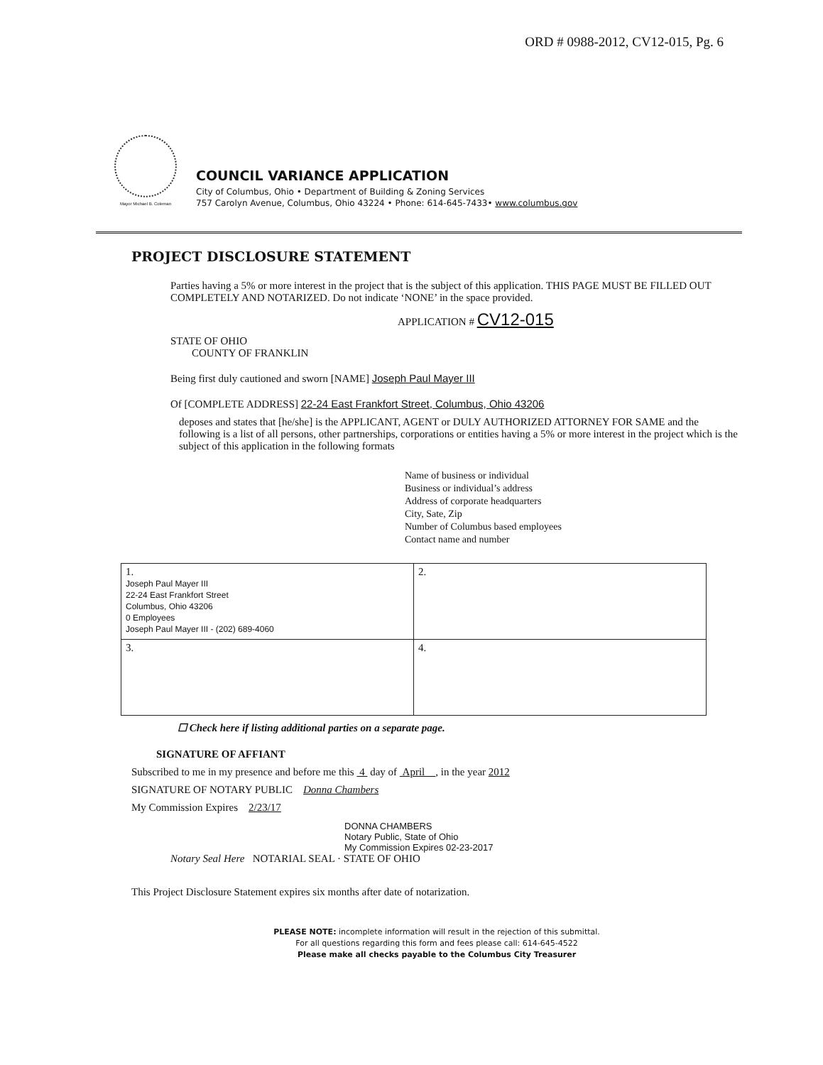ORD # 0988-2012, CV12-015, Pg. 6
Mayor Michael B. Coleman
COUNCIL VARIANCE APPLICATION
City of Columbus, Ohio • Department of Building & Zoning Services
757 Carolyn Avenue, Columbus, Ohio 43224 • Phone: 614-645-7433• www.columbus.gov
PROJECT DISCLOSURE STATEMENT
Parties having a 5% or more interest in the project that is the subject of this application. THIS PAGE MUST BE FILLED OUT COMPLETELY AND NOTARIZED. Do not indicate ‘NONE’ in the space provided.
APPLICATION # CV12-015
STATE OF OHIO
COUNTY OF FRANKLIN
Being first duly cautioned and sworn [NAME] Joseph Paul Mayer III
Of [COMPLETE ADDRESS] 22-24 East Frankfort Street, Columbus, Ohio 43206
deposes and states that [he/she] is the APPLICANT, AGENT or DULY AUTHORIZED ATTORNEY FOR SAME and the following is a list of all persons, other partnerships, corporations or entities having a 5% or more interest in the project which is the subject of this application in the following formats
Name of business or individual
Business or individual’s address
Address of corporate headquarters
City, Sate, Zip
Number of Columbus based employees
Contact name and number
| 1. Joseph Paul Mayer III 22-24 East Frankfort Street Columbus, Ohio 43206 0 Employees Joseph Paul Mayer III - (202) 689-4060 | 2. |
| 3. | 4. |
☐ Check here if listing additional parties on a separate page.
SIGNATURE OF AFFIANT
Subscribed to me in my presence and before me this 4 day of April , in the year 2012
SIGNATURE OF NOTARY PUBLIC Donna Chambers
My Commission Expires 2/23/17
DONNA CHAMBERS
Notary Public, State of Ohio
My Commission Expires 02-23-2017
Notary Seal Here NOTARIAL SEAL · STATE OF OHIO
This Project Disclosure Statement expires six months after date of notarization.
PLEASE NOTE: incomplete information will result in the rejection of this submittal.
For all questions regarding this form and fees please call: 614-645-4522
Please make all checks payable to the Columbus City Treasurer